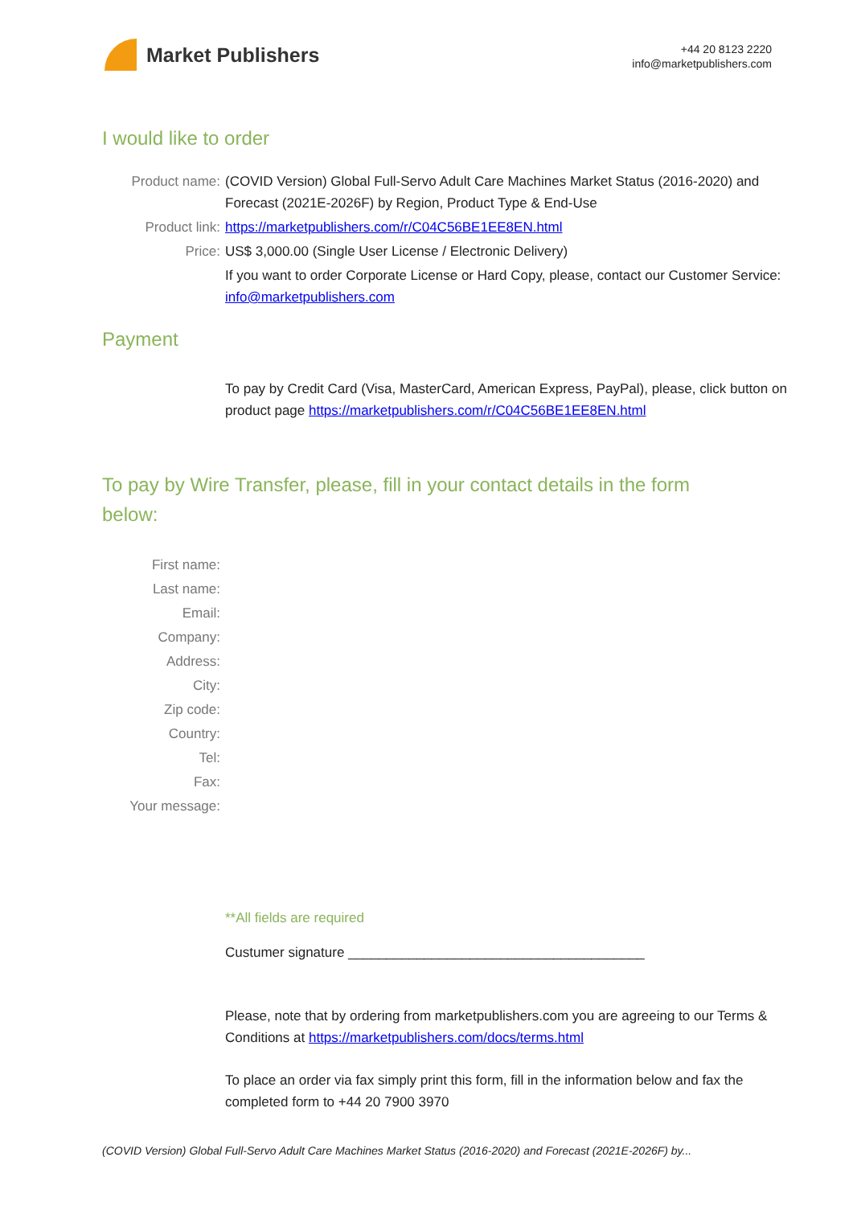Market Publishers
+44 20 8123 2220
info@marketpublishers.com
I would like to order
Product name: (COVID Version) Global Full-Servo Adult Care Machines Market Status (2016-2020) and Forecast (2021E-2026F) by Region, Product Type & End-Use
Product link: https://marketpublishers.com/r/C04C56BE1EE8EN.html
Price: US$ 3,000.00 (Single User License / Electronic Delivery)
If you want to order Corporate License or Hard Copy, please, contact our Customer Service:
info@marketpublishers.com
Payment
To pay by Credit Card (Visa, MasterCard, American Express, PayPal), please, click button on product page https://marketpublishers.com/r/C04C56BE1EE8EN.html
To pay by Wire Transfer, please, fill in your contact details in the form below:
First name:
Last name:
Email:
Company:
Address:
City:
Zip code:
Country:
Tel:
Fax:
Your message:
**All fields are required
Custumer signature _______________________________________
Please, note that by ordering from marketpublishers.com you are agreeing to our Terms & Conditions at https://marketpublishers.com/docs/terms.html
To place an order via fax simply print this form, fill in the information below and fax the completed form to +44 20 7900 3970
(COVID Version) Global Full-Servo Adult Care Machines Market Status (2016-2020) and Forecast (2021E-2026F) by...